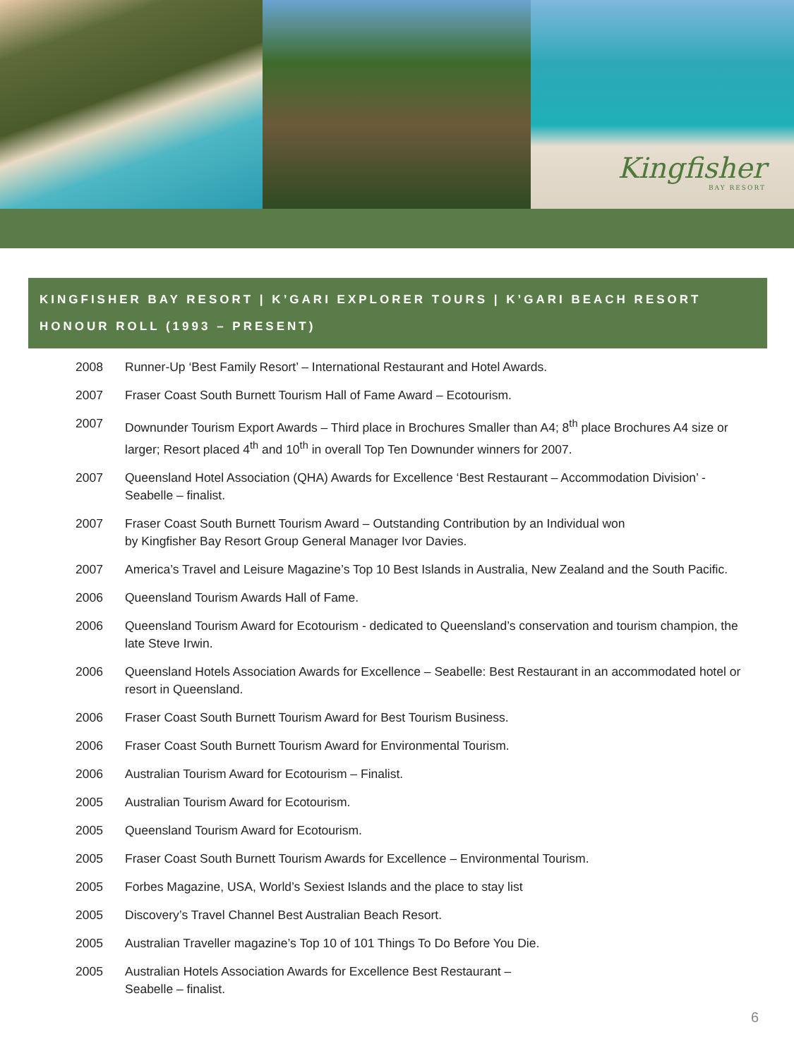Kingfisher
BAY RESORT
KINGFISHER BAY RESORT | K’GARI EXPLORER TOURS | K’GARI BEACH RESORT
HONOUR ROLL (1993 – PRESENT)
2008 Runner-Up ‘Best Family Resort’ – International Restaurant and Hotel Awards.
2007 Fraser Coast South Burnett Tourism Hall of Fame Award – Ecotourism.
2007 Downunder Tourism Export Awards – Third place in Brochures Smaller than A4; 8<sup>th</sup> place Brochures A4 size or larger; Resort placed 4<sup>th</sup> and 10<sup>th</sup> in overall Top Ten Downunder winners for 2007.
2007 Queensland Hotel Association (QHA) Awards for Excellence ‘Best Restaurant – Accommodation Division’ - Seabelle – finalist.
2007 Fraser Coast South Burnett Tourism Award – Outstanding Contribution by an Individual won
by Kingfisher Bay Resort Group General Manager Ivor Davies.
2007 America’s Travel and Leisure Magazine’s Top 10 Best Islands in Australia, New Zealand and the South Pacific.
2006 Queensland Tourism Awards Hall of Fame.
2006 Queensland Tourism Award for Ecotourism - dedicated to Queensland’s conservation and tourism champion, the late Steve Irwin.
2006 Queensland Hotels Association Awards for Excellence – Seabelle: Best Restaurant in an accommodated hotel or resort in Queensland.
2006 Fraser Coast South Burnett Tourism Award for Best Tourism Business.
2006 Fraser Coast South Burnett Tourism Award for Environmental Tourism.
2006 Australian Tourism Award for Ecotourism – Finalist.
2005 Australian Tourism Award for Ecotourism.
2005 Queensland Tourism Award for Ecotourism.
2005 Fraser Coast South Burnett Tourism Awards for Excellence – Environmental Tourism.
2005 Forbes Magazine, USA, World’s Sexiest Islands and the place to stay list
2005 Discovery’s Travel Channel Best Australian Beach Resort.
2005 Australian Traveller magazine’s Top 10 of 101 Things To Do Before You Die.
2005 Australian Hotels Association Awards for Excellence Best Restaurant –
Seabelle – finalist.
6